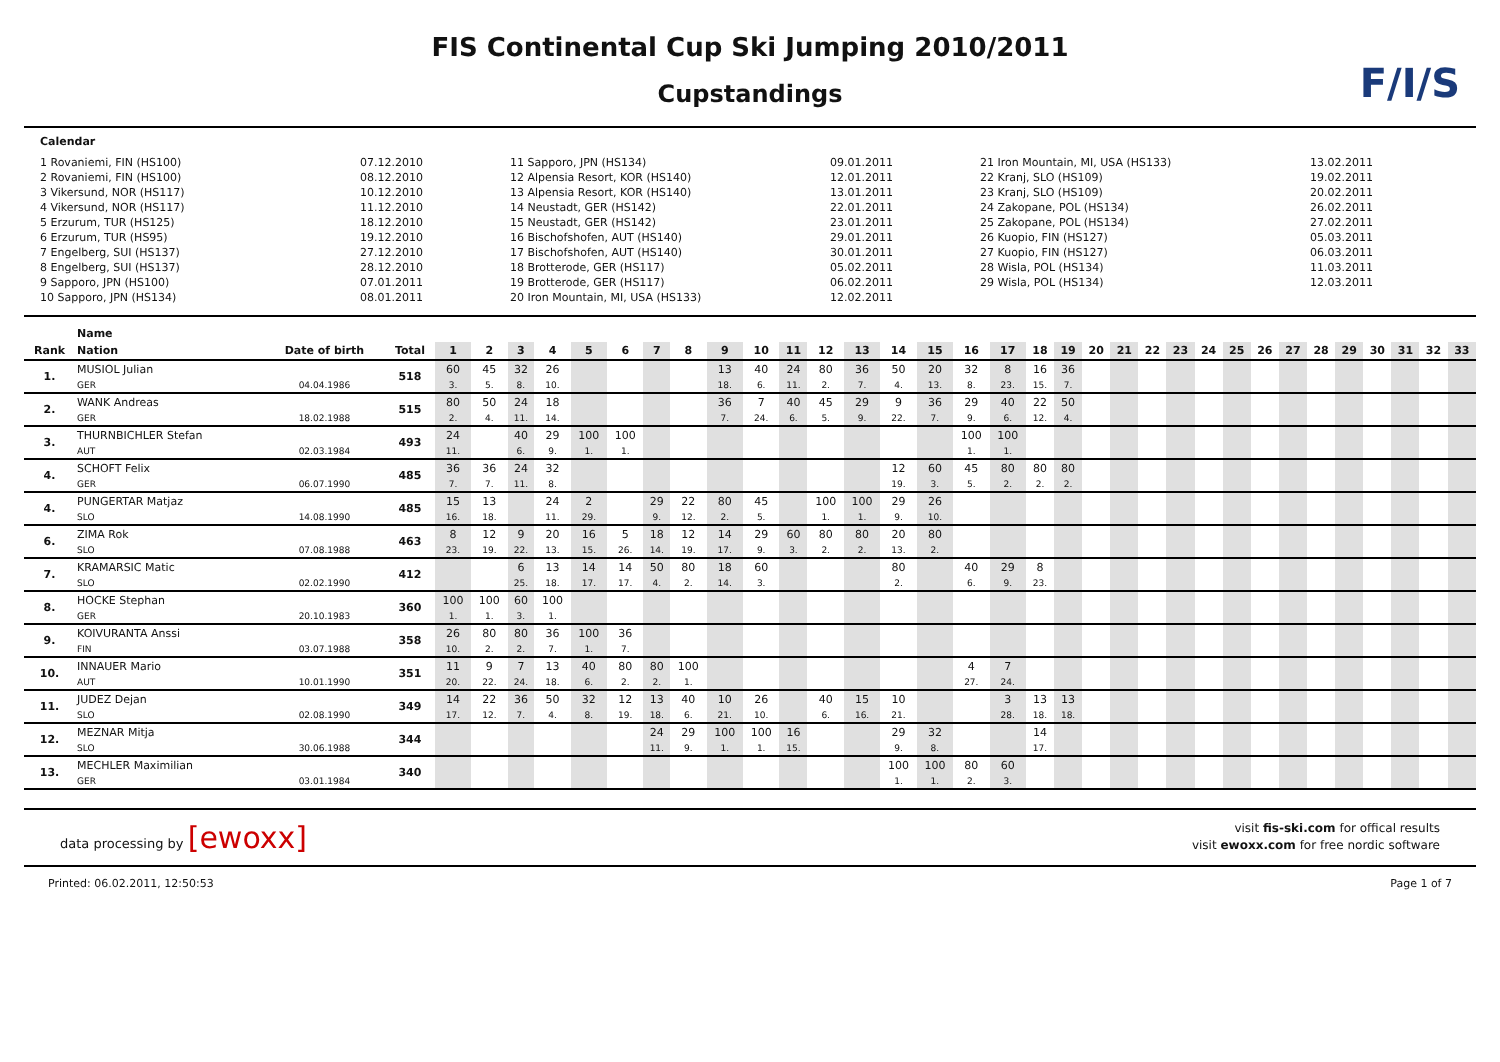F/I/S
FIS Continental Cup Ski Jumping 2010/2011
Cupstandings
Calendar
1 Rovaniemi, FIN (HS100)
2 Rovaniemi, FIN (HS100)
3 Vikersund, NOR (HS117)
4 Vikersund, NOR (HS117)
5 Erzurum, TUR (HS125)
6 Erzurum, TUR (HS95)
7 Engelberg, SUI (HS137)
8 Engelberg, SUI (HS137)
9 Sapporo, JPN (HS100)
10 Sapporo, JPN (HS134)
07.12.2010
08.12.2010
10.12.2010
11.12.2010
18.12.2010
19.12.2010
27.12.2010
28.12.2010
07.01.2011
08.01.2011
11 Sapporo, JPN (HS134)
12 Alpensia Resort, KOR (HS140)
13 Alpensia Resort, KOR (HS140)
14 Neustadt, GER (HS142)
15 Neustadt, GER (HS142)
16 Bischofshofen, AUT (HS140)
17 Bischofshofen, AUT (HS140)
18 Brotterode, GER (HS117)
19 Brotterode, GER (HS117)
20 Iron Mountain, MI, USA (HS133)
09.01.2011
12.01.2011
13.01.2011
22.01.2011
23.01.2011
29.01.2011
30.01.2011
05.02.2011
06.02.2011
12.02.2011
21 Iron Mountain, MI, USA (HS133)
22 Kranj, SLO (HS109)
23 Kranj, SLO (HS109)
24 Zakopane, POL (HS134)
25 Zakopane, POL (HS134)
26 Kuopio, FIN (HS127)
27 Kuopio, FIN (HS127)
28 Wisla, POL (HS134)
29 Wisla, POL (HS134)
13.02.2011
19.02.2011
20.02.2011
26.02.2011
27.02.2011
05.03.2011
06.03.2011
11.03.2011
12.03.2011
| | Name | | | | | | | | | | | | | | | | | | | | | | | | | | | | | | | | | | | |
| --- | --- | --- | --- | --- | --- | --- | --- | --- | --- | --- | --- | --- | --- | --- | --- | --- | --- | --- | --- | --- | --- | --- | --- | --- | --- | --- | --- | --- | --- | --- | --- | --- | --- | --- | --- | --- |
| Rank | Nation | Date of birth | Total | 1 | 2 | 3 | 4 | 5 | 6 | 7 | 8 | 9 | 10 | 11 | 12 | 13 | 14 | 15 | 16 | 17 | 18 | 19 | 20 | 21 | 22 | 23 | 24 | 25 | 26 | 27 | 28 | 29 | 30 | 31 | 32 | 33 |
| 1. | MUSIOL Julian | | 518 | 60 | 45 | 32 | 26 | | | | | 13 | 40 | 24 | 80 | 36 | 50 | 20 | 32 | 8 | 16 | 36 | | | | | | | | | | | | | | |
| | GER | 04.04.1986 | | 3. | 5. | 8. | 10. | | | | | 18. | 6. | 11. | 2. | 7. | 4. | 13. | 8. | 23. | 15. | 7. | | | | | | | | | | | | | | |
| 2. | WANK Andreas | | 515 | 80 | 50 | 24 | 18 | | | | | 36 | 7 | 40 | 45 | 29 | 9 | 36 | 29 | 40 | 22 | 50 | | | | | | | | | | | | | | |
| | GER | 18.02.1988 | | 2. | 4. | 11. | 14. | | | | | 7. | 24. | 6. | 5. | 9. | 22. | 7. | 9. | 6. | 12. | 4. | | | | | | | | | | | | | | |
| 3. | THURNBICHLER Stefan | | 493 | 24 | | 40 | 29 | 100 | 100 | | | | | | | | | | 100 | 100 | | | | | | | | | | | | | | | | |
| | AUT | 02.03.1984 | | 11. | | 6. | 9. | 1. | 1. | | | | | | | | | | 1. | 1. | | | | | | | | | | | | | | | | |
| 4. | SCHOFT Felix | | 485 | 36 | 36 | 24 | 32 | | | | | | | | | | 12 | 60 | 45 | 80 | 80 | 80 | | | | | | | | | | | | | | |
| | GER | 06.07.1990 | | 7. | 7. | 11. | 8. | | | | | | | | | | 19. | 3. | 5. | 2. | 2. | 2. | | | | | | | | | | | | | | |
| 4. | PUNGERTAR Matjaz | | 485 | 15 | 13 | | 24 | 2 | | 29 | 22 | 80 | 45 | | 100 | 100 | 29 | 26 | | | | | | | | | | | | | | | | | | |
| | SLO | 14.08.1990 | | 16. | 18. | | 11. | 29. | | 9. | 12. | 2. | 5. | | 1. | 1. | 9. | 10. | | | | | | | | | | | | | | | | | | |
| 6. | ZIMA Rok | | 463 | 8 | 12 | 9 | 20 | 16 | 5 | 18 | 12 | 14 | 29 | 60 | 80 | 80 | 20 | 80 | | | | | | | | | | | | | | | | | | |
| | SLO | 07.08.1988 | | 23. | 19. | 22. | 13. | 15. | 26. | 14. | 19. | 17. | 9. | 3. | 2. | 2. | 13. | 2. | | | | | | | | | | | | | | | | | | |
| 7. | KRAMARSIC Matic | | 412 | | | 6 | 13 | 14 | 14 | 50 | 80 | 18 | 60 | | | | 80 | | 40 | 29 | 8 | | | | | | | | | | | | | | | |
| | SLO | 02.02.1990 | | | | 25. | 18. | 17. | 17. | 4. | 2. | 14. | 3. | | | | 2. | | 6. | 9. | 23. | | | | | | | | | | | | | | | |
| 8. | HOCKE Stephan | | 360 | 100 | 100 | 60 | 100 | | | | | | | | | | | | | | | | | | | | | | | | | | | | | |
| | GER | 20.10.1983 | | 1. | 1. | 3. | 1. | | | | | | | | | | | | | | | | | | | | | | | | | | | | | |
| 9. | KOIVURANTA Anssi | | 358 | 26 | 80 | 80 | 36 | 100 | 36 | | | | | | | | | | | | | | | | | | | | | | | | | | | |
| | FIN | 03.07.1988 | | 10. | 2. | 2. | 7. | 1. | 7. | | | | | | | | | | | | | | | | | | | | | | | | | | | |
| 10. | INNAUER Mario | | 351 | 11 | 9 | 7 | 13 | 40 | 80 | 80 | 100 | | | | | | | | 4 | 7 | | | | | | | | | | | | | | | | |
| | AUT | 10.01.1990 | | 20. | 22. | 24. | 18. | 6. | 2. | 2. | 1. | | | | | | | | 27. | 24. | | | | | | | | | | | | | | | | |
| 11. | JUDEZ Dejan | | 349 | 14 | 22 | 36 | 50 | 32 | 12 | 13 | 40 | 10 | 26 | | 40 | 15 | 10 | | | 3 | 13 | 13 | | | | | | | | | | | | | | |
| | SLO | 02.08.1990 | | 17. | 12. | 7. | 4. | 8. | 19. | 18. | 6. | 21. | 10. | | 6. | 16. | 21. | | | 28. | 18. | 18. | | | | | | | | | | | | | | |
| 12. | MEZNAR Mitja | | 344 | | | | | | | 24 | 29 | 100 | 100 | 16 | | | 29 | 32 | | | 14 | | | | | | | | | | | | | | | |
| | SLO | 30.06.1988 | | | | | | | | 11. | 9. | 1. | 1. | 15. | | | 9. | 8. | | | 17. | | | | | | | | | | | | | | | |
| 13. | MECHLER Maximilian | | 340 | | | | | | | | | | | | | | 100 | 100 | 80 | 60 | | | | | | | | | | | | | | | | |
| | GER | 03.01.1984 | | | | | | | | | | | | | | | 1. | 1. | 2. | 3. | | | | | | | | | | | | | | | | |
data processing by [ewoxx]
visit fis-ski.com for offical results
visit ewoxx.com for free nordic software
Printed: 06.02.2011, 12:50:53 Page 1 of 7